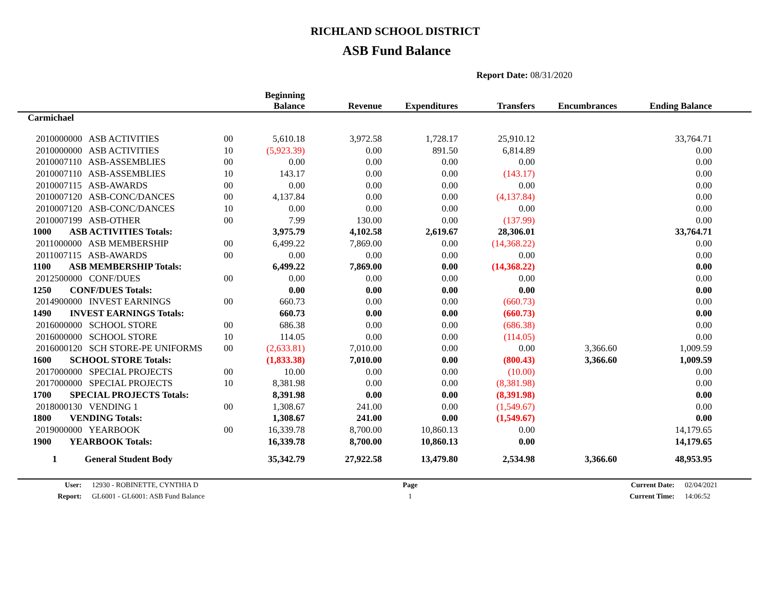RICHLAND SCHOOL DISTRICT
ASB Fund Balance
Report Date: 08/31/2020
| | | Beginning Balance | Revenue | Expenditures | Transfers | Encumbrances | Ending Balance | |
| --- | --- | --- | --- | --- | --- | --- | --- | --- |
| Carmichael | | | | | | | | |
| 2010000000 ASB ACTIVITIES | 00 | 5,610.18 | 3,972.58 | 1,728.17 | 25,910.12 | | 33,764.71 | |
| 2010000000 ASB ACTIVITIES | 10 | (5,923.39) | 0.00 | 891.50 | 6,814.89 | | 0.00 | |
| 2010007110 ASB-ASSEMBLIES | 00 | 0.00 | 0.00 | 0.00 | 0.00 | | 0.00 | |
| 2010007110 ASB-ASSEMBLIES | 10 | 143.17 | 0.00 | 0.00 | (143.17) | | 0.00 | |
| 2010007115 ASB-AWARDS | 00 | 0.00 | 0.00 | 0.00 | 0.00 | | 0.00 | |
| 2010007120 ASB-CONC/DANCES | 00 | 4,137.84 | 0.00 | 0.00 | (4,137.84) | | 0.00 | |
| 2010007120 ASB-CONC/DANCES | 10 | 0.00 | 0.00 | 0.00 | 0.00 | | 0.00 | |
| 2010007199 ASB-OTHER | 00 | 7.99 | 130.00 | 0.00 | (137.99) | | 0.00 | |
| 1000 ASB ACTIVITIES Totals: | | 3,975.79 | 4,102.58 | 2,619.67 | 28,306.01 | | 33,764.71 | |
| 2011000000 ASB MEMBERSHIP | 00 | 6,499.22 | 7,869.00 | 0.00 | (14,368.22) | | 0.00 | |
| 2011007115 ASB-AWARDS | 00 | 0.00 | 0.00 | 0.00 | 0.00 | | 0.00 | |
| 1100 ASB MEMBERSHIP Totals: | | 6,499.22 | 7,869.00 | 0.00 | (14,368.22) | | 0.00 | |
| 2012500000 CONF/DUES | 00 | 0.00 | 0.00 | 0.00 | 0.00 | | 0.00 | |
| 1250 CONF/DUES Totals: | | 0.00 | 0.00 | 0.00 | 0.00 | | 0.00 | |
| 2014900000 INVEST EARNINGS | 00 | 660.73 | 0.00 | 0.00 | (660.73) | | 0.00 | |
| 1490 INVEST EARNINGS Totals: | | 660.73 | 0.00 | 0.00 | (660.73) | | 0.00 | |
| 2016000000 SCHOOL STORE | 00 | 686.38 | 0.00 | 0.00 | (686.38) | | 0.00 | |
| 2016000000 SCHOOL STORE | 10 | 114.05 | 0.00 | 0.00 | (114.05) | | 0.00 | |
| 2016000120 SCH STORE-PE UNIFORMS | 00 | (2,633.81) | 7,010.00 | 0.00 | 0.00 | 3,366.60 | 1,009.59 | |
| 1600 SCHOOL STORE Totals: | | (1,833.38) | 7,010.00 | 0.00 | (800.43) | 3,366.60 | 1,009.59 | |
| 2017000000 SPECIAL PROJECTS | 00 | 10.00 | 0.00 | 0.00 | (10.00) | | 0.00 | |
| 2017000000 SPECIAL PROJECTS | 10 | 8,381.98 | 0.00 | 0.00 | (8,381.98) | | 0.00 | |
| 1700 SPECIAL PROJECTS Totals: | | 8,391.98 | 0.00 | 0.00 | (8,391.98) | | 0.00 | |
| 2018000130 VENDING 1 | 00 | 1,308.67 | 241.00 | 0.00 | (1,549.67) | | 0.00 | |
| 1800 VENDING Totals: | | 1,308.67 | 241.00 | 0.00 | (1,549.67) | | 0.00 | |
| 2019000000 YEARBOOK | 00 | 16,339.78 | 8,700.00 | 10,860.13 | 0.00 | | 14,179.65 | |
| 1900 YEARBOOK Totals: | | 16,339.78 | 8,700.00 | 10,860.13 | 0.00 | | 14,179.65 | |
| 1 General Student Body | | 35,342.79 | 27,922.58 | 13,479.80 | 2,534.98 | 3,366.60 | 48,953.95 | |
| User: | 12930 - ROBINETTE, CYNTHIA D | Page | Current Date: | 02/04/2021 |
| Report: | GL6001 - GL6001: ASB Fund Balance | 1 | Current Time: | 14:06:52 |